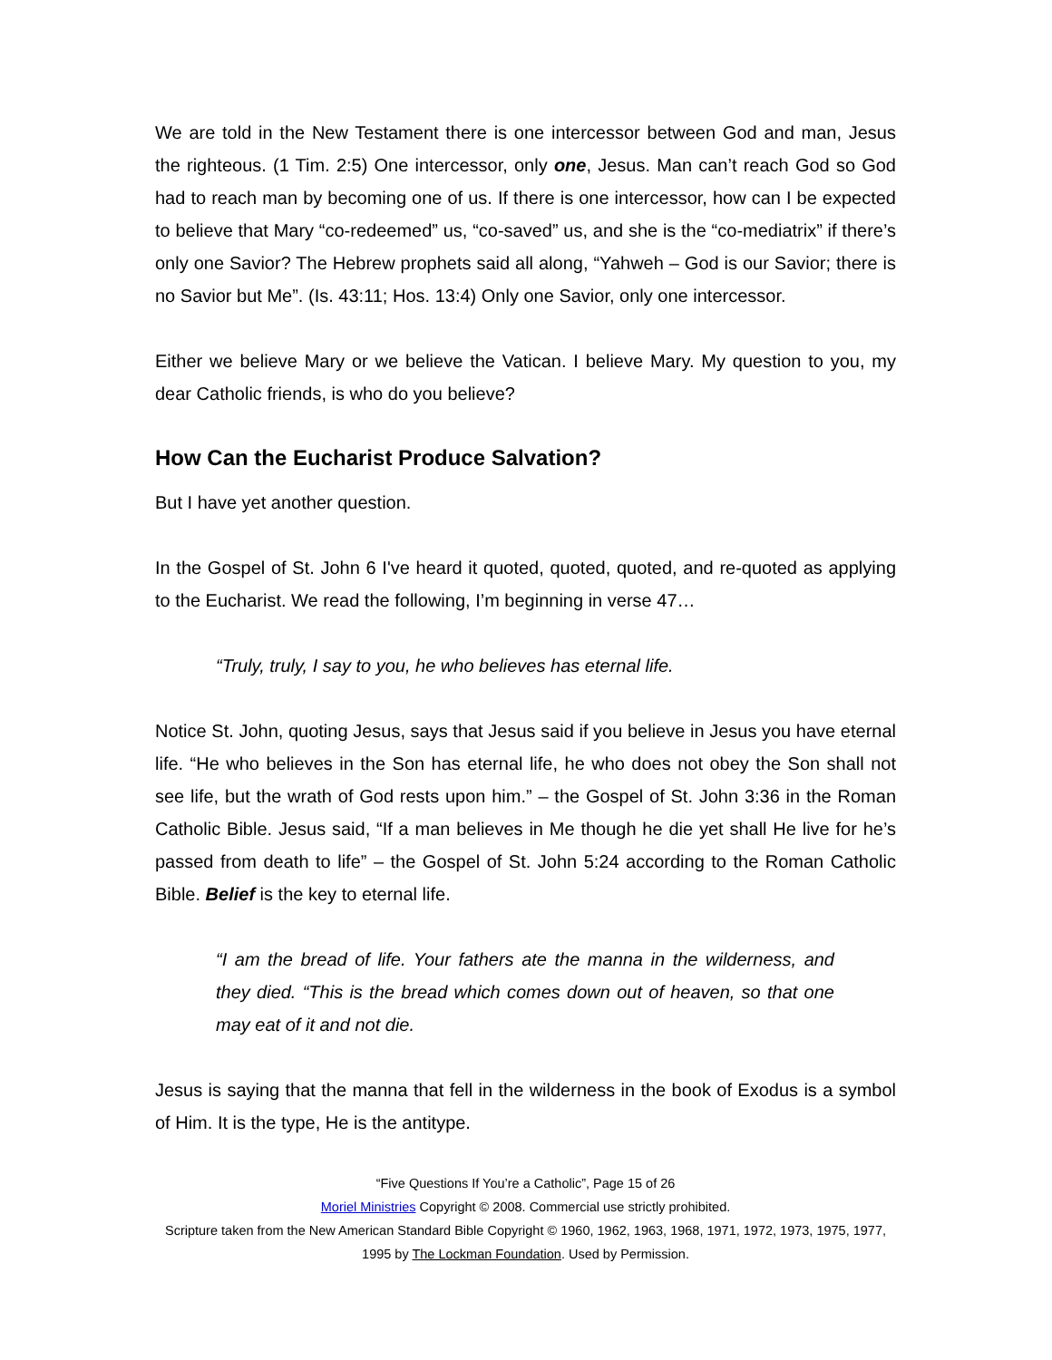We are told in the New Testament there is one intercessor between God and man, Jesus the righteous. (1 Tim. 2:5) One intercessor, only one, Jesus. Man can’t reach God so God had to reach man by becoming one of us. If there is one intercessor, how can I be expected to believe that Mary “co-redeemed” us, “co-saved” us, and she is the “co-mediatrix” if there’s only one Savior? The Hebrew prophets said all along, “Yahweh – God is our Savior; there is no Savior but Me”. (Is. 43:11; Hos. 13:4) Only one Savior, only one intercessor.
Either we believe Mary or we believe the Vatican. I believe Mary. My question to you, my dear Catholic friends, is who do you believe?
How Can the Eucharist Produce Salvation?
But I have yet another question.
In the Gospel of St. John 6 I've heard it quoted, quoted, quoted, and re-quoted as applying to the Eucharist. We read the following, I’m beginning in verse 47…
“Truly, truly, I say to you, he who believes has eternal life.
Notice St. John, quoting Jesus, says that Jesus said if you believe in Jesus you have eternal life. “He who believes in the Son has eternal life, he who does not obey the Son shall not see life, but the wrath of God rests upon him.” – the Gospel of St. John 3:36 in the Roman Catholic Bible. Jesus said, “If a man believes in Me though he die yet shall He live for he’s passed from death to life” – the Gospel of St. John 5:24 according to the Roman Catholic Bible. Belief is the key to eternal life.
“I am the bread of life. Your fathers ate the manna in the wilderness, and they died. “This is the bread which comes down out of heaven, so that one may eat of it and not die.
Jesus is saying that the manna that fell in the wilderness in the book of Exodus is a symbol of Him. It is the type, He is the antitype.
“Five Questions If You’re a Catholic”, Page 15 of 26
Moriel Ministries Copyright © 2008. Commercial use strictly prohibited.
Scripture taken from the New American Standard Bible Copyright © 1960, 1962, 1963, 1968, 1971, 1972, 1973, 1975, 1977, 1995 by The Lockman Foundation. Used by Permission.